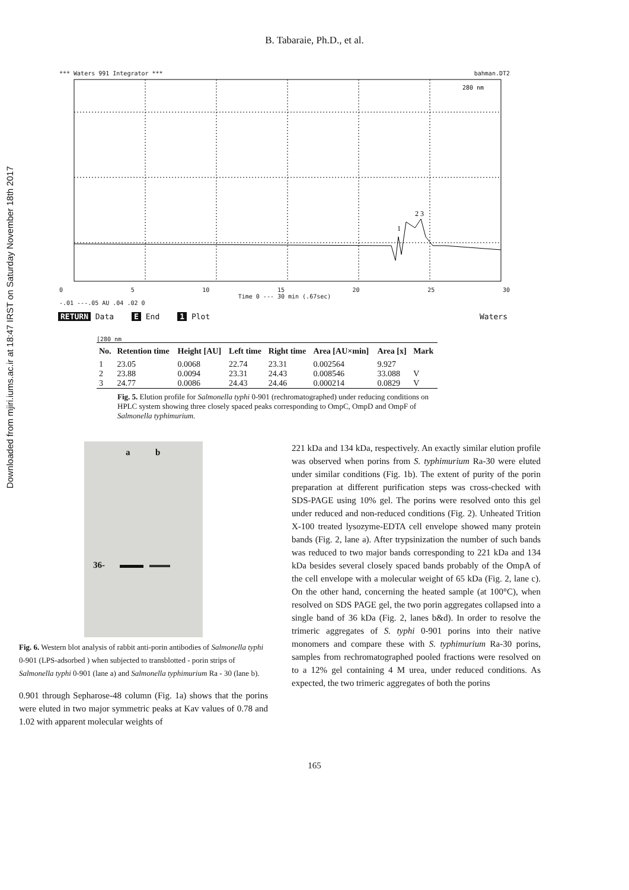Downloaded from mjiri.iums.ac.ir at 18:47 IRST on Saturday November 18th 2017
B. Tabaraie, Ph.D., et al.
*** Waters 991 Integrator *** bahman.DT2
1
2 3
280 nm
0 5 10 15 20 25 30
Time 0 --- 30 min (.67sec)
-.01 ---.05 AU .04 .02 0
RETURN Data E End 1 Plot Waters
[280 nm
| No. | Retention time | Height [AU] | Left time | Right time | Area [AU×min] | Area [x] | Mark |
| --- | --- | --- | --- | --- | --- | --- | --- |
| 1 | 23.05 | 0.0068 | 22.74 | 23.31 | 0.002564 | 9.927 | |
| 2 | 23.88 | 0.0094 | 23.31 | 24.43 | 0.008546 | 33.088 | V |
| 3 | 24.77 | 0.0086 | 24.43 | 24.46 | 0.000214 | 0.0829 | V |
Fig. 5. Elution profile for Salmonella typhi 0-901 (rechromatographed) under reducing conditions on HPLC system showing three closely spaced peaks corresponding to OmpC, OmpD and OmpF of Salmonella typhimurium.
a b
36-
Fig. 6. Western blot analysis of rabbit anti-porin antibodies of Salmonella typhi 0-901 (LPS-adsorbed ) when subjected to transblotted - porin strips of Salmonella typhi 0-901 (lane a) and Salmonella typhimurium Ra - 30 (lane b).
0.901 through Sepharose-48 column (Fig. 1a) shows that the porins were eluted in two major symmetric peaks at Kav values of 0.78 and 1.02 with apparent molecular weights of
221 kDa and 134 kDa, respectively. An exactly similar elution profile was observed when porins from S. typhimurium Ra-30 were eluted under similar conditions (Fig. 1b). The extent of purity of the porin preparation at different purification steps was cross-checked with SDS-PAGE using 10% gel. The porins were resolved onto this gel under reduced and non-reduced conditions (Fig. 2). Unheated Trition X-100 treated lysozyme-EDTA cell envelope showed many protein bands (Fig. 2, lane a). After trypsinization the number of such bands was reduced to two major bands corresponding to 221 kDa and 134 kDa besides several closely spaced bands probably of the OmpA of the cell envelope with a molecular weight of 65 kDa (Fig. 2, lane c). On the other hand, concerning the heated sample (at 100°C), when resolved on SDS PAGE gel, the two porin aggregates collapsed into a single band of 36 kDa (Fig. 2, lanes b&d). In order to resolve the trimeric aggregates of S. typhi 0-901 porins into their native monomers and compare these with S. typhimurium Ra-30 porins, samples from rechromatographed pooled fractions were resolved on to a 12% gel containing 4 M urea, under reduced conditions. As expected, the two trimeric aggregates of both the porins
165